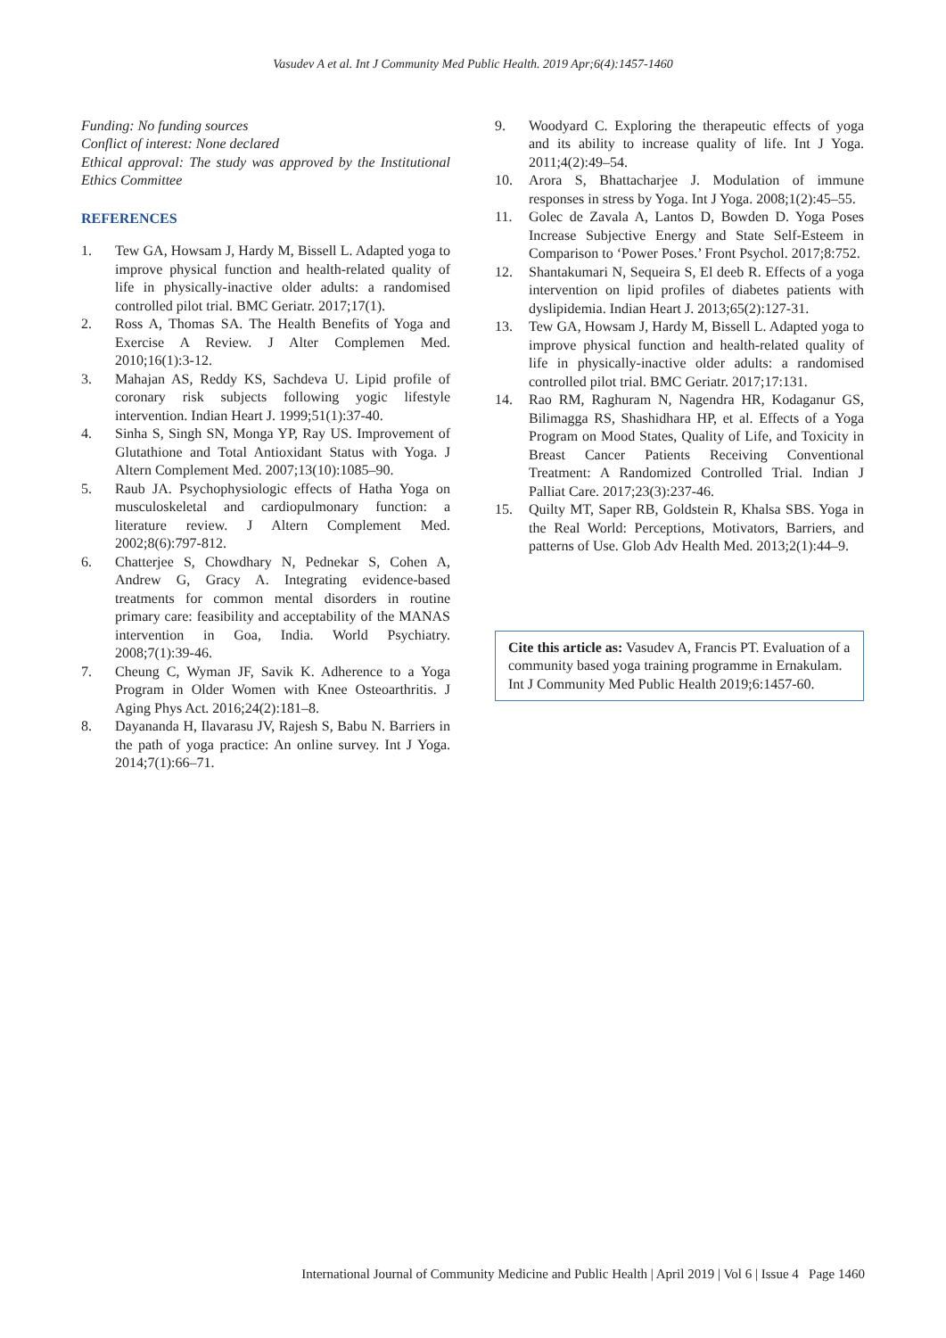Vasudev A et al. Int J Community Med Public Health. 2019 Apr;6(4):1457-1460
Funding: No funding sources
Conflict of interest: None declared
Ethical approval: The study was approved by the Institutional Ethics Committee
REFERENCES
1. Tew GA, Howsam J, Hardy M, Bissell L. Adapted yoga to improve physical function and health-related quality of life in physically-inactive older adults: a randomised controlled pilot trial. BMC Geriatr. 2017;17(1).
2. Ross A, Thomas SA. The Health Benefits of Yoga and Exercise A Review. J Alter Complemen Med. 2010;16(1):3-12.
3. Mahajan AS, Reddy KS, Sachdeva U. Lipid profile of coronary risk subjects following yogic lifestyle intervention. Indian Heart J. 1999;51(1):37-40.
4. Sinha S, Singh SN, Monga YP, Ray US. Improvement of Glutathione and Total Antioxidant Status with Yoga. J Altern Complement Med. 2007;13(10):1085–90.
5. Raub JA. Psychophysiologic effects of Hatha Yoga on musculoskeletal and cardiopulmonary function: a literature review. J Altern Complement Med. 2002;8(6):797-812.
6. Chatterjee S, Chowdhary N, Pednekar S, Cohen A, Andrew G, Gracy A. Integrating evidence-based treatments for common mental disorders in routine primary care: feasibility and acceptability of the MANAS intervention in Goa, India. World Psychiatry. 2008;7(1):39-46.
7. Cheung C, Wyman JF, Savik K. Adherence to a Yoga Program in Older Women with Knee Osteoarthritis. J Aging Phys Act. 2016;24(2):181–8.
8. Dayananda H, Ilavarasu JV, Rajesh S, Babu N. Barriers in the path of yoga practice: An online survey. Int J Yoga. 2014;7(1):66–71.
9. Woodyard C. Exploring the therapeutic effects of yoga and its ability to increase quality of life. Int J Yoga. 2011;4(2):49–54.
10. Arora S, Bhattacharjee J. Modulation of immune responses in stress by Yoga. Int J Yoga. 2008;1(2):45–55.
11. Golec de Zavala A, Lantos D, Bowden D. Yoga Poses Increase Subjective Energy and State Self-Esteem in Comparison to ‘Power Poses.’ Front Psychol. 2017;8:752.
12. Shantakumari N, Sequeira S, El deeb R. Effects of a yoga intervention on lipid profiles of diabetes patients with dyslipidemia. Indian Heart J. 2013;65(2):127-31.
13. Tew GA, Howsam J, Hardy M, Bissell L. Adapted yoga to improve physical function and health-related quality of life in physically-inactive older adults: a randomised controlled pilot trial. BMC Geriatr. 2017;17:131.
14. Rao RM, Raghuram N, Nagendra HR, Kodaganur GS, Bilimagga RS, Shashidhara HP, et al. Effects of a Yoga Program on Mood States, Quality of Life, and Toxicity in Breast Cancer Patients Receiving Conventional Treatment: A Randomized Controlled Trial. Indian J Palliat Care. 2017;23(3):237-46.
15. Quilty MT, Saper RB, Goldstein R, Khalsa SBS. Yoga in the Real World: Perceptions, Motivators, Barriers, and patterns of Use. Glob Adv Health Med. 2013;2(1):44–9.
Cite this article as: Vasudev A, Francis PT. Evaluation of a community based yoga training programme in Ernakulam. Int J Community Med Public Health 2019;6:1457-60.
International Journal of Community Medicine and Public Health | April 2019 | Vol 6 | Issue 4 Page 1460